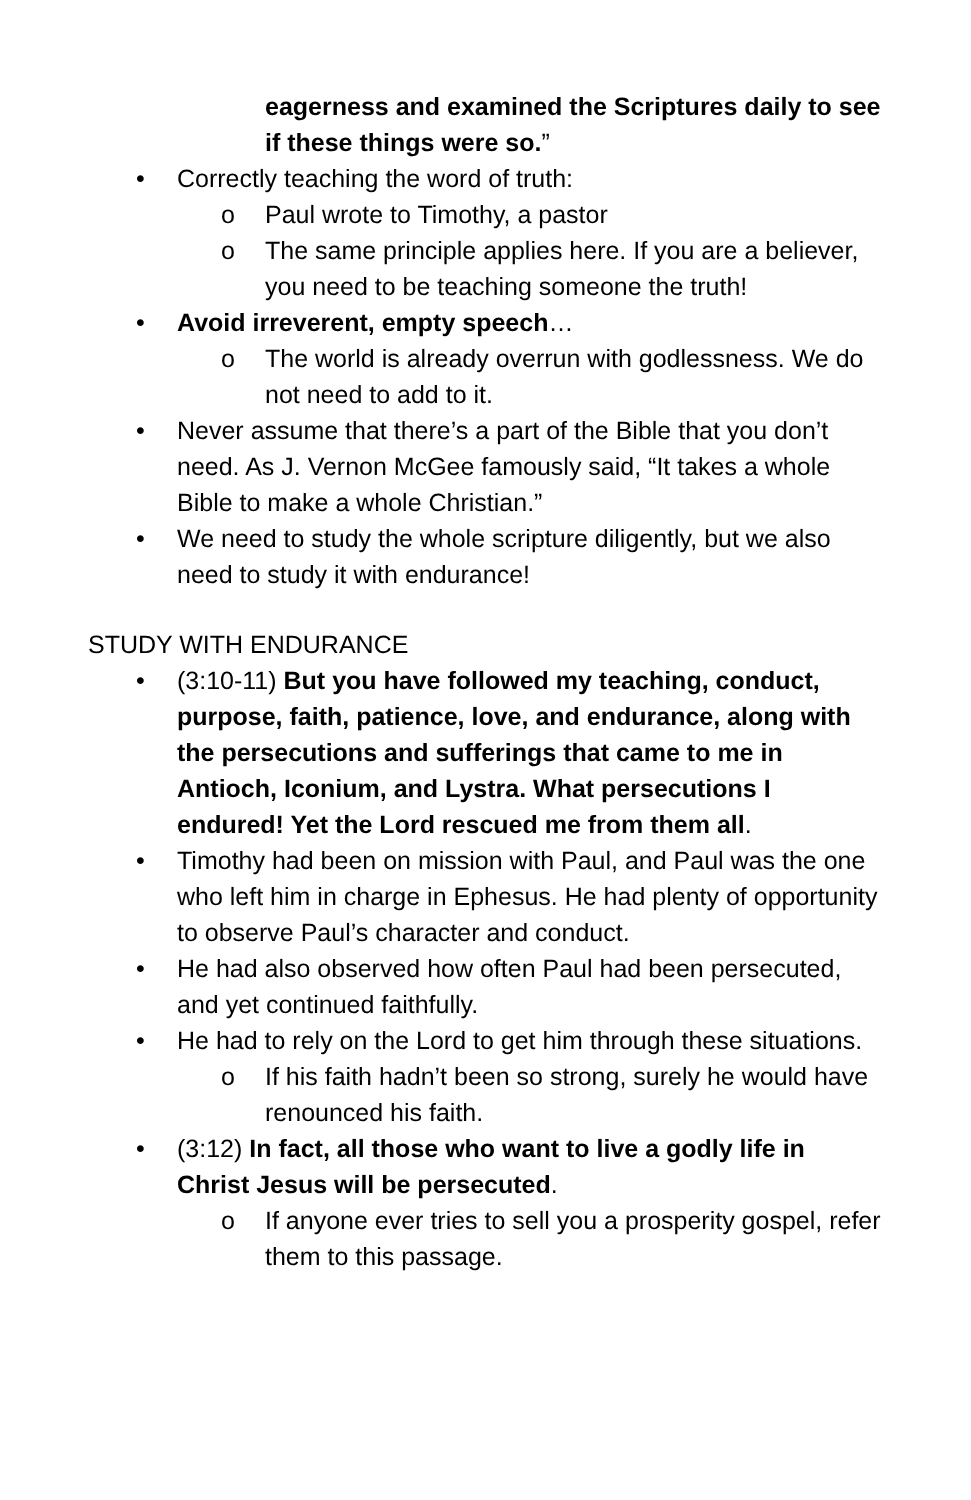eagerness and examined the Scriptures daily to see if these things were so.”
• Correctly teaching the word of truth:
o Paul wrote to Timothy, a pastor
o The same principle applies here. If you are a believer, you need to be teaching someone the truth!
• Avoid irreverent, empty speech…
o The world is already overrun with godlessness. We do not need to add to it.
• Never assume that there’s a part of the Bible that you don’t need. As J. Vernon McGee famously said, “It takes a whole Bible to make a whole Christian.”
• We need to study the whole scripture diligently, but we also need to study it with endurance!
STUDY WITH ENDURANCE
• (3:10-11) But you have followed my teaching, conduct, purpose, faith, patience, love, and endurance, along with the persecutions and sufferings that came to me in Antioch, Iconium, and Lystra. What persecutions I endured! Yet the Lord rescued me from them all.
• Timothy had been on mission with Paul, and Paul was the one who left him in charge in Ephesus. He had plenty of opportunity to observe Paul’s character and conduct.
• He had also observed how often Paul had been persecuted, and yet continued faithfully.
• He had to rely on the Lord to get him through these situations.
o If his faith hadn’t been so strong, surely he would have renounced his faith.
• (3:12) In fact, all those who want to live a godly life in Christ Jesus will be persecuted.
o If anyone ever tries to sell you a prosperity gospel, refer them to this passage.